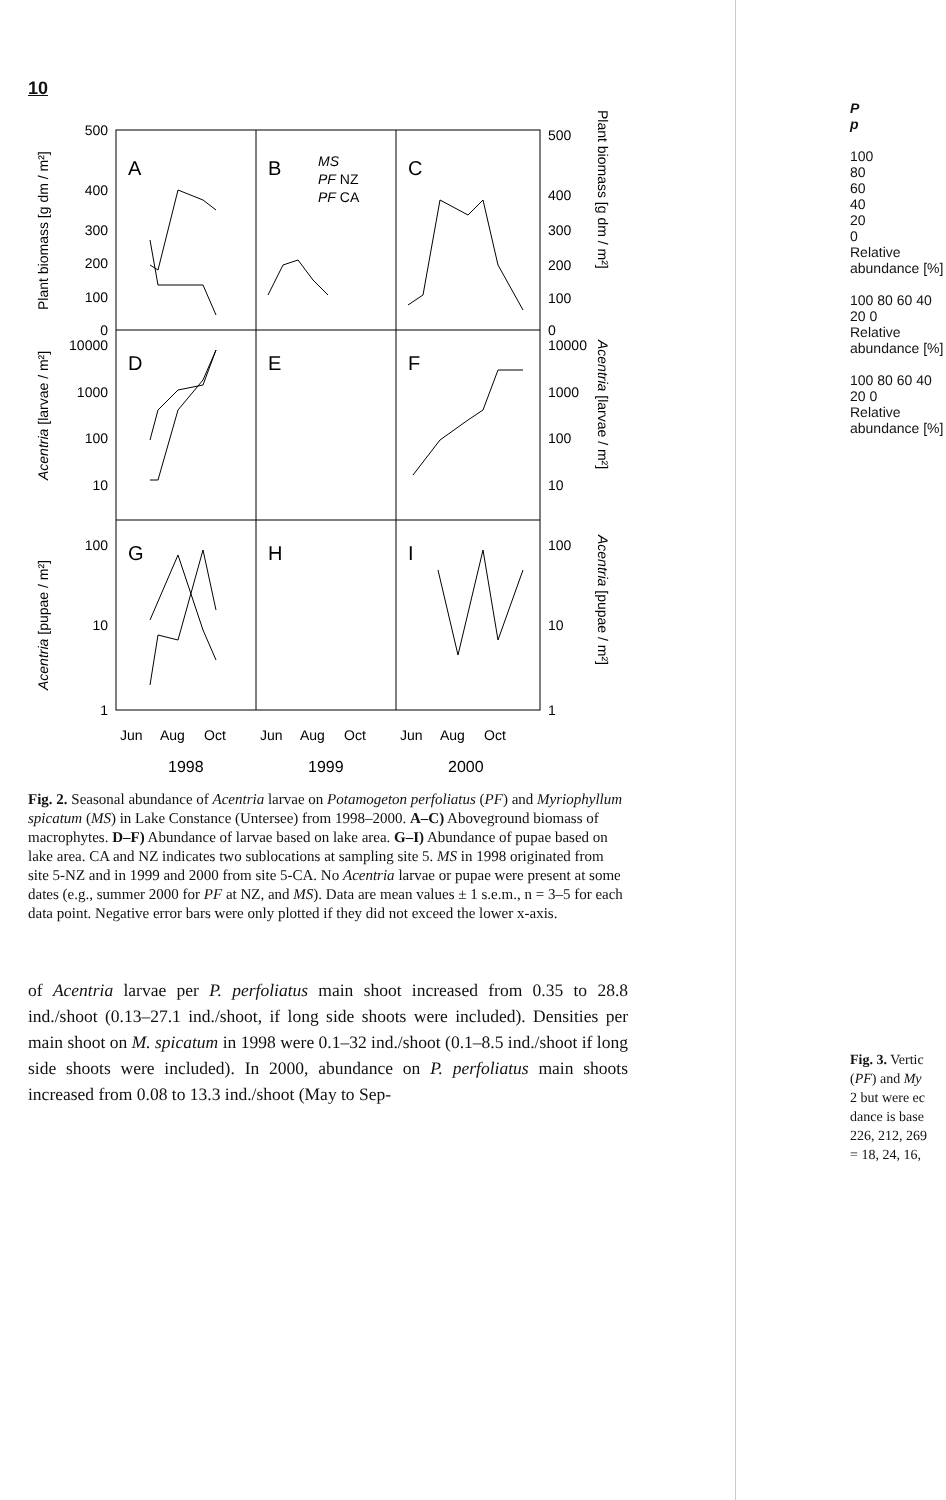10
500
400
300
200
100
0
10000
1000
100
10
100
10
1
500
400
300
200
100
0
10000
1000
100
10
100
10
1
A
B
C
D
E
F
G
H
I
MS
PF NZ
PF CA
Jun
Aug
Oct
Jun
Aug
Oct
Jun
Aug
Oct
1998
1999
2000
Plant biomass [g dm / m²]
Acentria [larvae / m²]
Acentria [pupae / m²]
Plant biomass [g dm / m²]
Acentria [larvae / m²]
Acentria [pupae / m²]
Fig. 2. Seasonal abundance of Acentria larvae on Potamogeton perfoliatus (PF) and Myriophyllum spicatum (MS) in Lake Constance (Untersee) from 1998–2000. A–C) Aboveground biomass of macrophytes. D–F) Abundance of larvae based on lake area. G–I) Abundance of pupae based on lake area. CA and NZ indicates two sublocations at sampling site 5. MS in 1998 originated from site 5-NZ and in 1999 and 2000 from site 5-CA. No Acentria larvae or pupae were present at some dates (e.g., summer 2000 for PF at NZ, and MS). Data are mean values ± 1 s.e.m., n = 3–5 for each data point. Negative error bars were only plotted if they did not exceed the lower x-axis.
of Acentria larvae per P. perfoliatus main shoot increased from 0.35 to 28.8 ind./shoot (0.13–27.1 ind./shoot, if long side shoots were included). Densities per main shoot on M. spicatum in 1998 were 0.1–32 ind./shoot (0.1–8.5 ind./shoot if long side shoots were included). In 2000, abundance on P. perfoliatus main shoots increased from 0.08 to 13.3 ind./shoot (May to Sep-
P
p
100
80
60
40
20
0
Relative abundance [%]
100 80 60 40 20 0
Relative abundance [%]
100 80 60 40 20 0
Relative abundance [%]
Fig. 3. Vertic
(PF) and My
2 but were ec
dance is base
226, 212, 269
= 18, 24, 16,